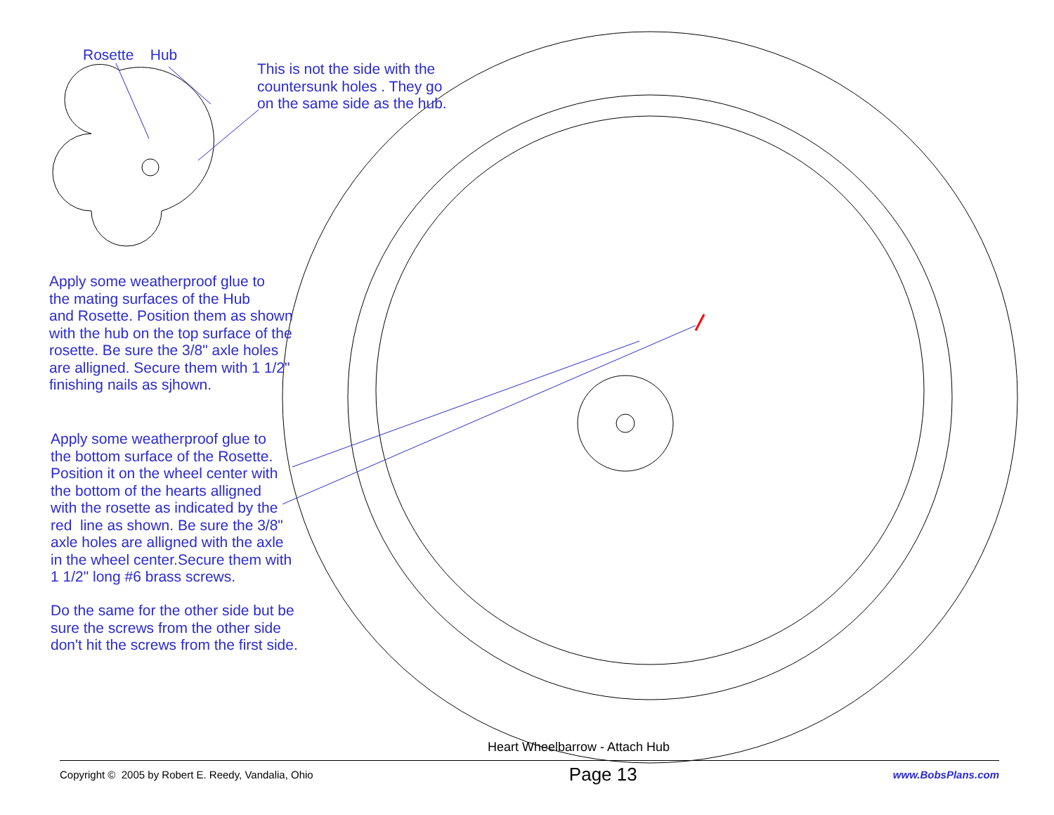Rosette Hub
This is not the side with the
countersunk holes . They go
on the same side as the hub.
Apply some weatherproof glue to
the mating surfaces of the Hub
and Rosette. Position them as shown
with the hub on the top surface of the
rosette. Be sure the 3/8" axle holes
are alligned. Secure them with 1 1/2"
finishing nails as sjhown.
Apply some weatherproof glue to
the bottom surface of the Rosette.
Position it on the wheel center with
the bottom of the hearts alligned
with the rosette as indicated by the
red line as shown. Be sure the 3/8"
axle holes are alligned with the axle
in the wheel center.Secure them with
1 1/2" long #6 brass screws.
Do the same for the other side but be
sure the screws from the other side
don't hit the screws from the first side.
Heart Wheelbarrow - Attach Hub
Copyright © 2005 by Robert E. Reedy, Vandalia, Ohio Page 13 www.BobsPlans.com